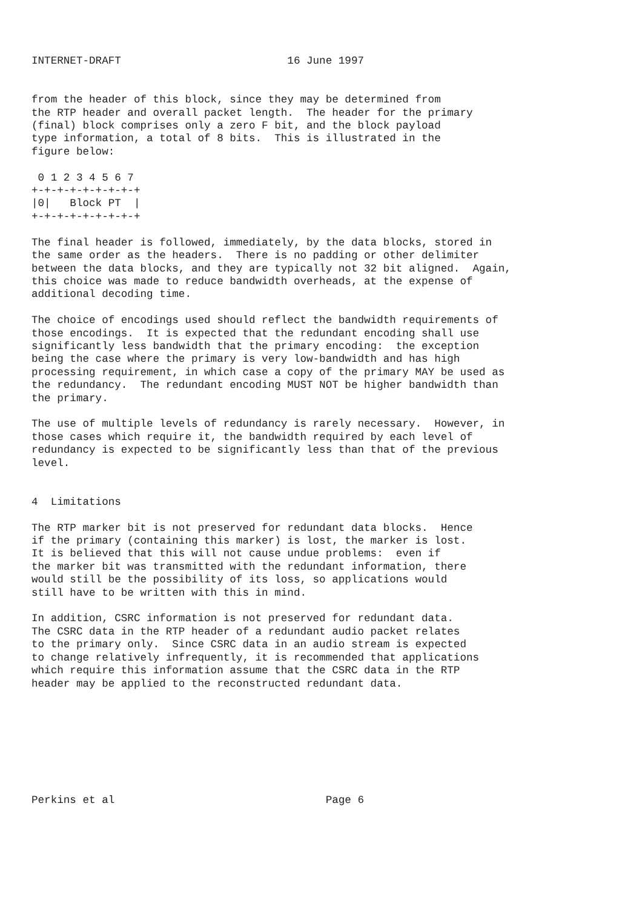INTERNET-DRAFT                          16 June 1997


from the header of this block, since they may be determined from
the RTP header and overall packet length.  The header for the primary
(final) block comprises only a zero F bit, and the block payload
type information, a total of 8 bits.  This is illustrated in the
figure below:

 0 1 2 3 4 5 6 7
+-+-+-+-+-+-+-+-+
|0|   Block PT  |
+-+-+-+-+-+-+-+-+

The final header is followed, immediately, by the data blocks, stored in
the same order as the headers.  There is no padding or other delimiter
between the data blocks, and they are typically not 32 bit aligned.  Again,
this choice was made to reduce bandwidth overheads, at the expense of
additional decoding time.

The choice of encodings used should reflect the bandwidth requirements of
those encodings.  It is expected that the redundant encoding shall use
significantly less bandwidth that the primary encoding:  the exception
being the case where the primary is very low-bandwidth and has high
processing requirement, in which case a copy of the primary MAY be used as
the redundancy.  The redundant encoding MUST NOT be higher bandwidth than
the primary.

The use of multiple levels of redundancy is rarely necessary.  However, in
those cases which require it, the bandwidth required by each level of
redundancy is expected to be significantly less than that of the previous
level.


4  Limitations

The RTP marker bit is not preserved for redundant data blocks.  Hence
if the primary (containing this marker) is lost, the marker is lost.
It is believed that this will not cause undue problems:  even if
the marker bit was transmitted with the redundant information, there
would still be the possibility of its loss, so applications would
still have to be written with this in mind.

In addition, CSRC information is not preserved for redundant data.
The CSRC data in the RTP header of a redundant audio packet relates
to the primary only.  Since CSRC data in an audio stream is expected
to change relatively infrequently, it is recommended that applications
which require this information assume that the CSRC data in the RTP
header may be applied to the reconstructed redundant data.








Perkins et al                                 Page 6